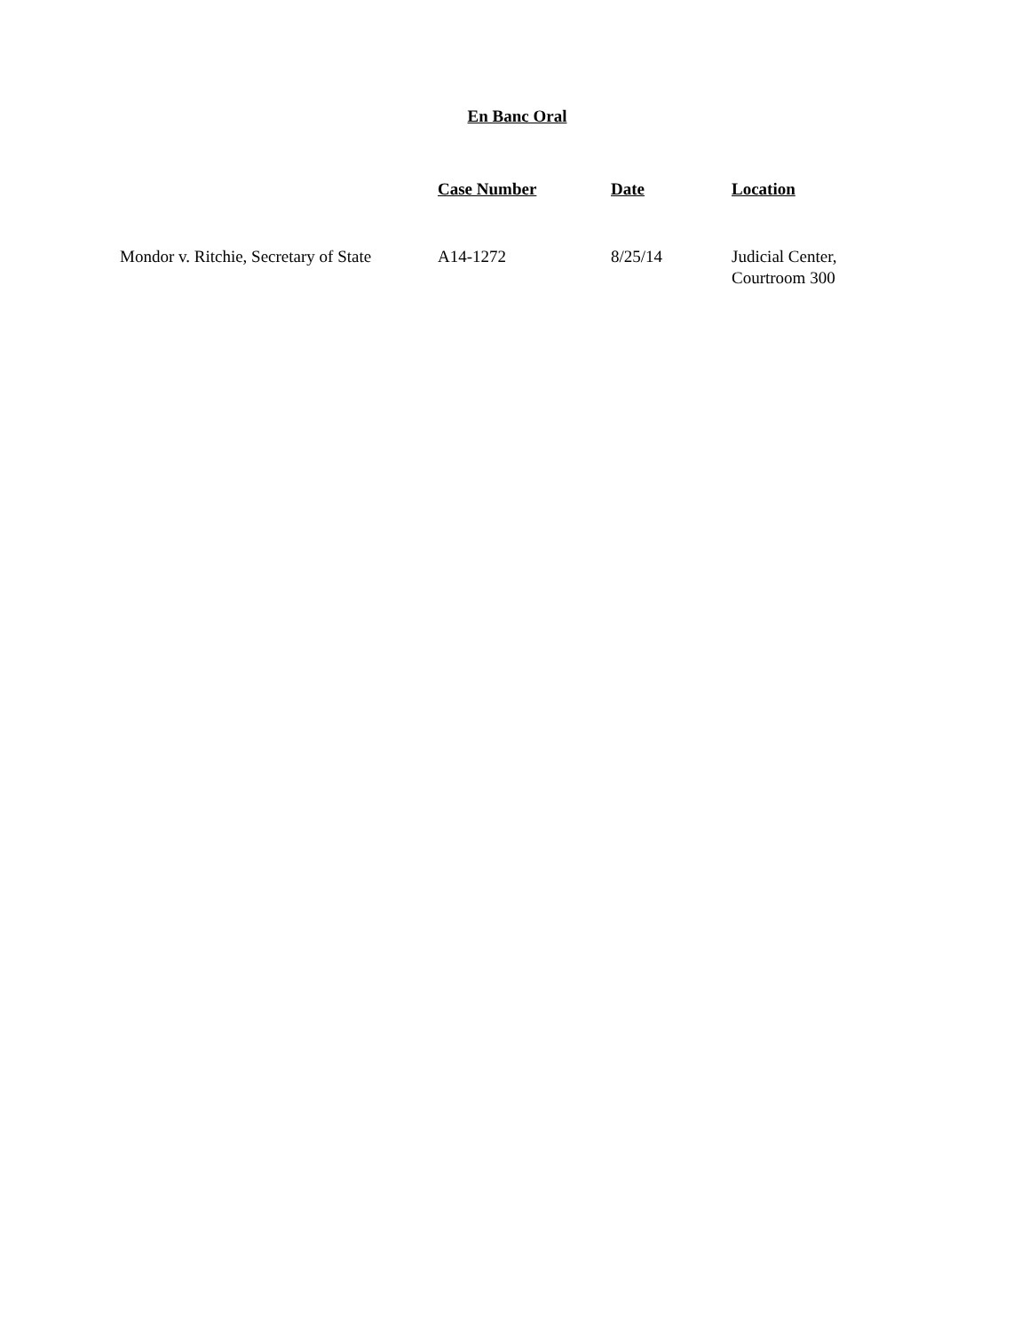En Banc Oral
| | Case Number | Date | Location |
| --- | --- | --- | --- |
| Mondor v. Ritchie, Secretary of State | A14-1272 | 8/25/14 | Judicial Center, Courtroom 300 |